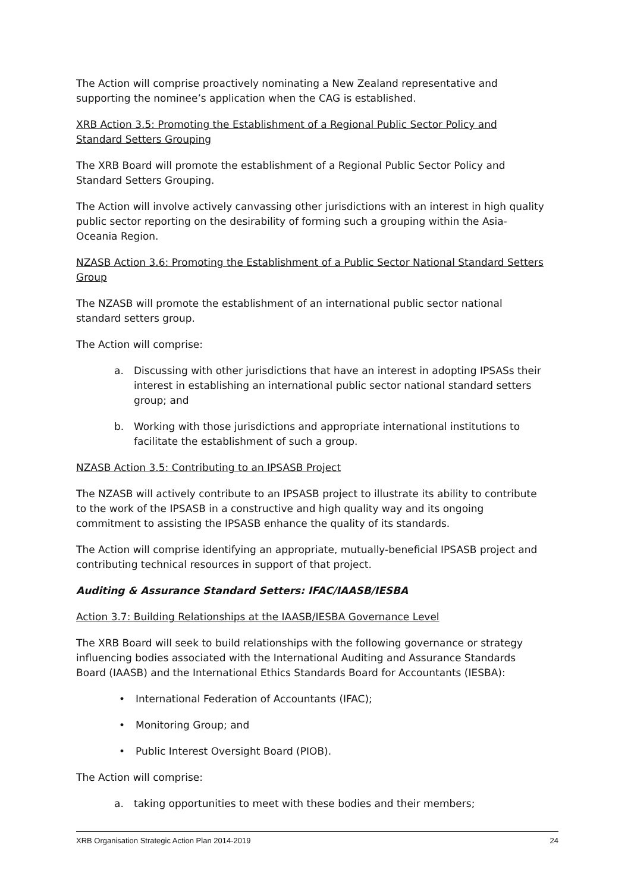The Action will comprise proactively nominating a New Zealand representative and supporting the nominee’s application when the CAG is established.
XRB Action 3.5: Promoting the Establishment of a Regional Public Sector Policy and Standard Setters Grouping
The XRB Board will promote the establishment of a Regional Public Sector Policy and Standard Setters Grouping.
The Action will involve actively canvassing other jurisdictions with an interest in high quality public sector reporting on the desirability of forming such a grouping within the Asia-Oceania Region.
NZASB Action 3.6: Promoting the Establishment of a Public Sector National Standard Setters Group
The NZASB will promote the establishment of an international public sector national standard setters group.
The Action will comprise:
a. Discussing with other jurisdictions that have an interest in adopting IPSASs their interest in establishing an international public sector national standard setters group; and
b. Working with those jurisdictions and appropriate international institutions to facilitate the establishment of such a group.
NZASB Action 3.5: Contributing to an IPSASB Project
The NZASB will actively contribute to an IPSASB project to illustrate its ability to contribute to the work of the IPSASB in a constructive and high quality way and its ongoing commitment to assisting the IPSASB enhance the quality of its standards.
The Action will comprise identifying an appropriate, mutually-beneficial IPSASB project and contributing technical resources in support of that project.
Auditing & Assurance Standard Setters: IFAC/IAASB/IESBA
Action 3.7: Building Relationships at the IAASB/IESBA Governance Level
The XRB Board will seek to build relationships with the following governance or strategy influencing bodies associated with the International Auditing and Assurance Standards Board (IAASB) and the International Ethics Standards Board for Accountants (IESBA):
• International Federation of Accountants (IFAC);
• Monitoring Group; and
• Public Interest Oversight Board (PIOB).
The Action will comprise:
a. taking opportunities to meet with these bodies and their members;
XRB Organisation Strategic Action Plan 2014-2019 24